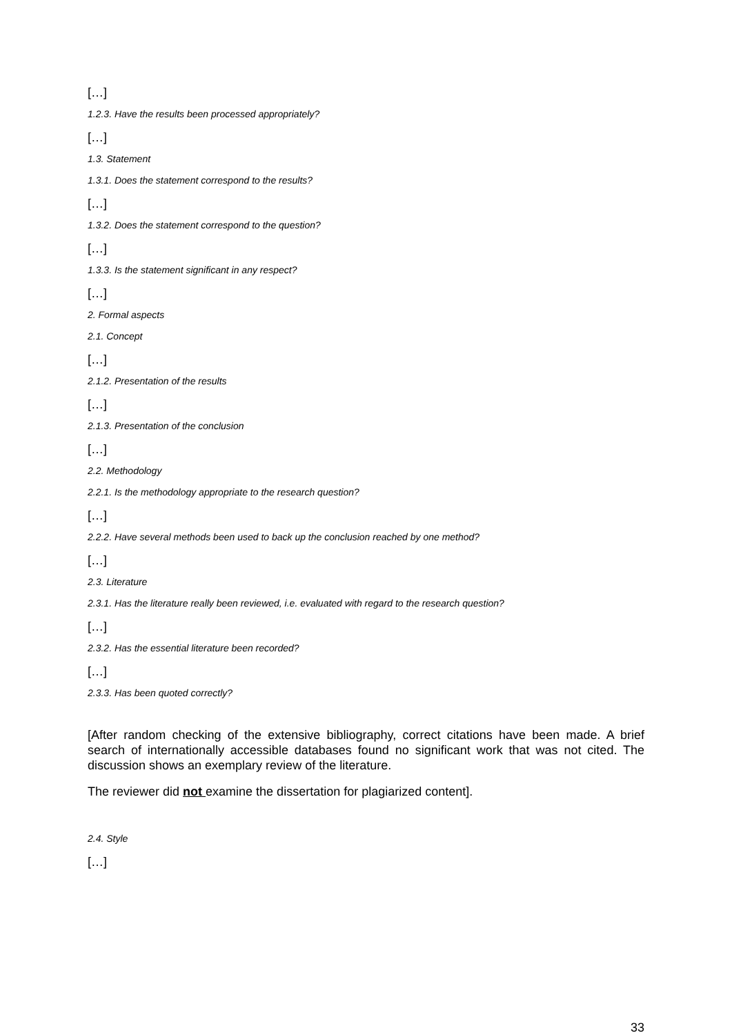[…]
1.2.3. Have the results been processed appropriately?
[…]
1.3. Statement
1.3.1. Does the statement correspond to the results?
[…]
1.3.2. Does the statement correspond to the question?
[…]
1.3.3. Is the statement significant in any respect?
[…]
2. Formal aspects
2.1. Concept
[…]
2.1.2. Presentation of the results
[…]
2.1.3. Presentation of the conclusion
[…]
2.2. Methodology
2.2.1. Is the methodology appropriate to the research question?
[…]
2.2.2. Have several methods been used to back up the conclusion reached by one method?
[…]
2.3. Literature
2.3.1. Has the literature really been reviewed, i.e. evaluated with regard to the research question?
[…]
2.3.2. Has the essential literature been recorded?
[…]
2.3.3. Has been quoted correctly?
[After random checking of the extensive bibliography, correct citations have been made. A brief search of internationally accessible databases found no significant work that was not cited. The discussion shows an exemplary review of the literature.
The reviewer did not examine the dissertation for plagiarized content].
2.4. Style
[…]
33